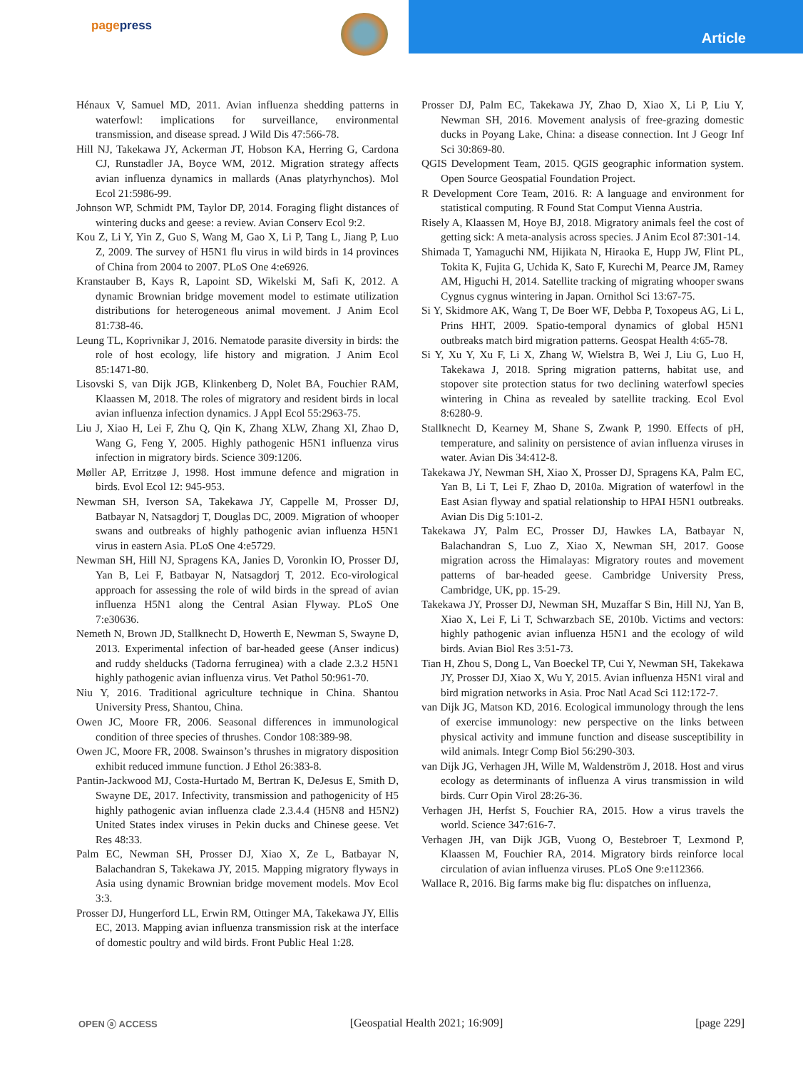pagepress
Article
Hénaux V, Samuel MD, 2011. Avian influenza shedding patterns in waterfowl: implications for surveillance, environmental transmission, and disease spread. J Wild Dis 47:566-78.
Hill NJ, Takekawa JY, Ackerman JT, Hobson KA, Herring G, Cardona CJ, Runstadler JA, Boyce WM, 2012. Migration strategy affects avian influenza dynamics in mallards (Anas platyrhynchos). Mol Ecol 21:5986-99.
Johnson WP, Schmidt PM, Taylor DP, 2014. Foraging flight distances of wintering ducks and geese: a review. Avian Conserv Ecol 9:2.
Kou Z, Li Y, Yin Z, Guo S, Wang M, Gao X, Li P, Tang L, Jiang P, Luo Z, 2009. The survey of H5N1 flu virus in wild birds in 14 provinces of China from 2004 to 2007. PLoS One 4:e6926.
Kranstauber B, Kays R, Lapoint SD, Wikelski M, Safi K, 2012. A dynamic Brownian bridge movement model to estimate utilization distributions for heterogeneous animal movement. J Anim Ecol 81:738-46.
Leung TL, Koprivnikar J, 2016. Nematode parasite diversity in birds: the role of host ecology, life history and migration. J Anim Ecol 85:1471-80.
Lisovski S, van Dijk JGB, Klinkenberg D, Nolet BA, Fouchier RAM, Klaassen M, 2018. The roles of migratory and resident birds in local avian influenza infection dynamics. J Appl Ecol 55:2963-75.
Liu J, Xiao H, Lei F, Zhu Q, Qin K, Zhang XLW, Zhang Xl, Zhao D, Wang G, Feng Y, 2005. Highly pathogenic H5N1 influenza virus infection in migratory birds. Science 309:1206.
Møller AP, Erritzøe J, 1998. Host immune defence and migration in birds. Evol Ecol 12: 945-953.
Newman SH, Iverson SA, Takekawa JY, Cappelle M, Prosser DJ, Batbayar N, Natsagdorj T, Douglas DC, 2009. Migration of whooper swans and outbreaks of highly pathogenic avian influenza H5N1 virus in eastern Asia. PLoS One 4:e5729.
Newman SH, Hill NJ, Spragens KA, Janies D, Voronkin IO, Prosser DJ, Yan B, Lei F, Batbayar N, Natsagdorj T, 2012. Eco-virological approach for assessing the role of wild birds in the spread of avian influenza H5N1 along the Central Asian Flyway. PLoS One 7:e30636.
Nemeth N, Brown JD, Stallknecht D, Howerth E, Newman S, Swayne D, 2013. Experimental infection of bar-headed geese (Anser indicus) and ruddy shelducks (Tadorna ferruginea) with a clade 2.3.2 H5N1 highly pathogenic avian influenza virus. Vet Pathol 50:961-70.
Niu Y, 2016. Traditional agriculture technique in China. Shantou University Press, Shantou, China.
Owen JC, Moore FR, 2006. Seasonal differences in immunological condition of three species of thrushes. Condor 108:389-98.
Owen JC, Moore FR, 2008. Swainson’s thrushes in migratory disposition exhibit reduced immune function. J Ethol 26:383-8.
Pantin-Jackwood MJ, Costa-Hurtado M, Bertran K, DeJesus E, Smith D, Swayne DE, 2017. Infectivity, transmission and pathogenicity of H5 highly pathogenic avian influenza clade 2.3.4.4 (H5N8 and H5N2) United States index viruses in Pekin ducks and Chinese geese. Vet Res 48:33.
Palm EC, Newman SH, Prosser DJ, Xiao X, Ze L, Batbayar N, Balachandran S, Takekawa JY, 2015. Mapping migratory flyways in Asia using dynamic Brownian bridge movement models. Mov Ecol 3:3.
Prosser DJ, Hungerford LL, Erwin RM, Ottinger MA, Takekawa JY, Ellis EC, 2013. Mapping avian influenza transmission risk at the interface of domestic poultry and wild birds. Front Public Heal 1:28.
Prosser DJ, Palm EC, Takekawa JY, Zhao D, Xiao X, Li P, Liu Y, Newman SH, 2016. Movement analysis of free-grazing domestic ducks in Poyang Lake, China: a disease connection. Int J Geogr Inf Sci 30:869-80.
QGIS Development Team, 2015. QGIS geographic information system. Open Source Geospatial Foundation Project.
R Development Core Team, 2016. R: A language and environment for statistical computing. R Found Stat Comput Vienna Austria.
Risely A, Klaassen M, Hoye BJ, 2018. Migratory animals feel the cost of getting sick: A meta-analysis across species. J Anim Ecol 87:301-14.
Shimada T, Yamaguchi NM, Hijikata N, Hiraoka E, Hupp JW, Flint PL, Tokita K, Fujita G, Uchida K, Sato F, Kurechi M, Pearce JM, Ramey AM, Higuchi H, 2014. Satellite tracking of migrating whooper swans Cygnus cygnus wintering in Japan. Ornithol Sci 13:67-75.
Si Y, Skidmore AK, Wang T, De Boer WF, Debba P, Toxopeus AG, Li L, Prins HHT, 2009. Spatio-temporal dynamics of global H5N1 outbreaks match bird migration patterns. Geospat Health 4:65-78.
Si Y, Xu Y, Xu F, Li X, Zhang W, Wielstra B, Wei J, Liu G, Luo H, Takekawa J, 2018. Spring migration patterns, habitat use, and stopover site protection status for two declining waterfowl species wintering in China as revealed by satellite tracking. Ecol Evol 8:6280-9.
Stallknecht D, Kearney M, Shane S, Zwank P, 1990. Effects of pH, temperature, and salinity on persistence of avian influenza viruses in water. Avian Dis 34:412-8.
Takekawa JY, Newman SH, Xiao X, Prosser DJ, Spragens KA, Palm EC, Yan B, Li T, Lei F, Zhao D, 2010a. Migration of waterfowl in the East Asian flyway and spatial relationship to HPAI H5N1 outbreaks. Avian Dis Dig 5:101-2.
Takekawa JY, Palm EC, Prosser DJ, Hawkes LA, Batbayar N, Balachandran S, Luo Z, Xiao X, Newman SH, 2017. Goose migration across the Himalayas: Migratory routes and movement patterns of bar-headed geese. Cambridge University Press, Cambridge, UK, pp. 15-29.
Takekawa JY, Prosser DJ, Newman SH, Muzaffar S Bin, Hill NJ, Yan B, Xiao X, Lei F, Li T, Schwarzbach SE, 2010b. Victims and vectors: highly pathogenic avian influenza H5N1 and the ecology of wild birds. Avian Biol Res 3:51-73.
Tian H, Zhou S, Dong L, Van Boeckel TP, Cui Y, Newman SH, Takekawa JY, Prosser DJ, Xiao X, Wu Y, 2015. Avian influenza H5N1 viral and bird migration networks in Asia. Proc Natl Acad Sci 112:172-7.
van Dijk JG, Matson KD, 2016. Ecological immunology through the lens of exercise immunology: new perspective on the links between physical activity and immune function and disease susceptibility in wild animals. Integr Comp Biol 56:290-303.
van Dijk JG, Verhagen JH, Wille M, Waldenström J, 2018. Host and virus ecology as determinants of influenza A virus transmission in wild birds. Curr Opin Virol 28:26-36.
Verhagen JH, Herfst S, Fouchier RA, 2015. How a virus travels the world. Science 347:616-7.
Verhagen JH, van Dijk JGB, Vuong O, Bestebroer T, Lexmond P, Klaassen M, Fouchier RA, 2014. Migratory birds reinforce local circulation of avian influenza viruses. PLoS One 9:e112366.
Wallace R, 2016. Big farms make big flu: dispatches on influenza,
OPEN ⓐ ACCESS [Geospatial Health 2021; 16:909] [page 229]